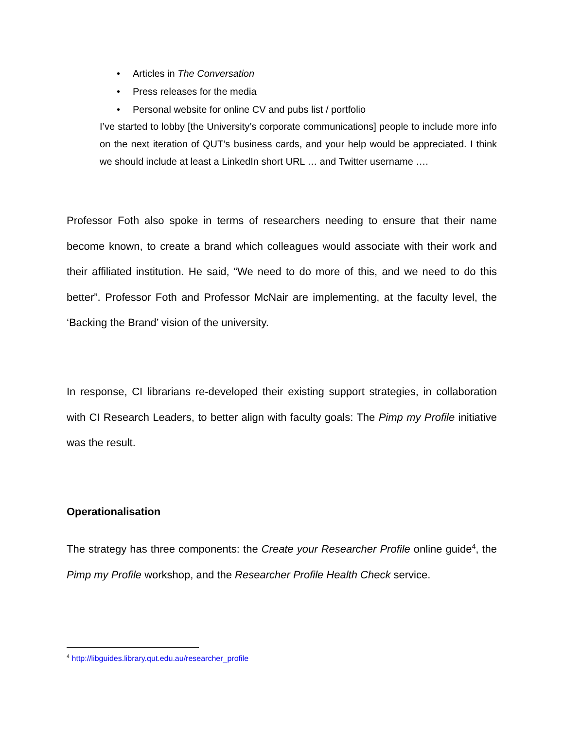• Articles in The Conversation
• Press releases for the media
• Personal website for online CV and pubs list / portfolio
I’ve started to lobby [the University’s corporate communications] people to include more info on the next iteration of QUT’s business cards, and your help would be appreciated. I think we should include at least a LinkedIn short URL … and Twitter username ….
Professor Foth also spoke in terms of researchers needing to ensure that their name become known, to create a brand which colleagues would associate with their work and their affiliated institution. He said, “We need to do more of this, and we need to do this better”. Professor Foth and Professor McNair are implementing, at the faculty level, the ‘Backing the Brand’ vision of the university.
In response, CI librarians re-developed their existing support strategies, in collaboration with CI Research Leaders, to better align with faculty goals: The Pimp my Profile initiative was the result.
Operationalisation
The strategy has three components: the Create your Researcher Profile online guide<sup>4</sup>, the Pimp my Profile workshop, and the Researcher Profile Health Check service.
<sup>4</sup> http://libguides.library.qut.edu.au/researcher_profile